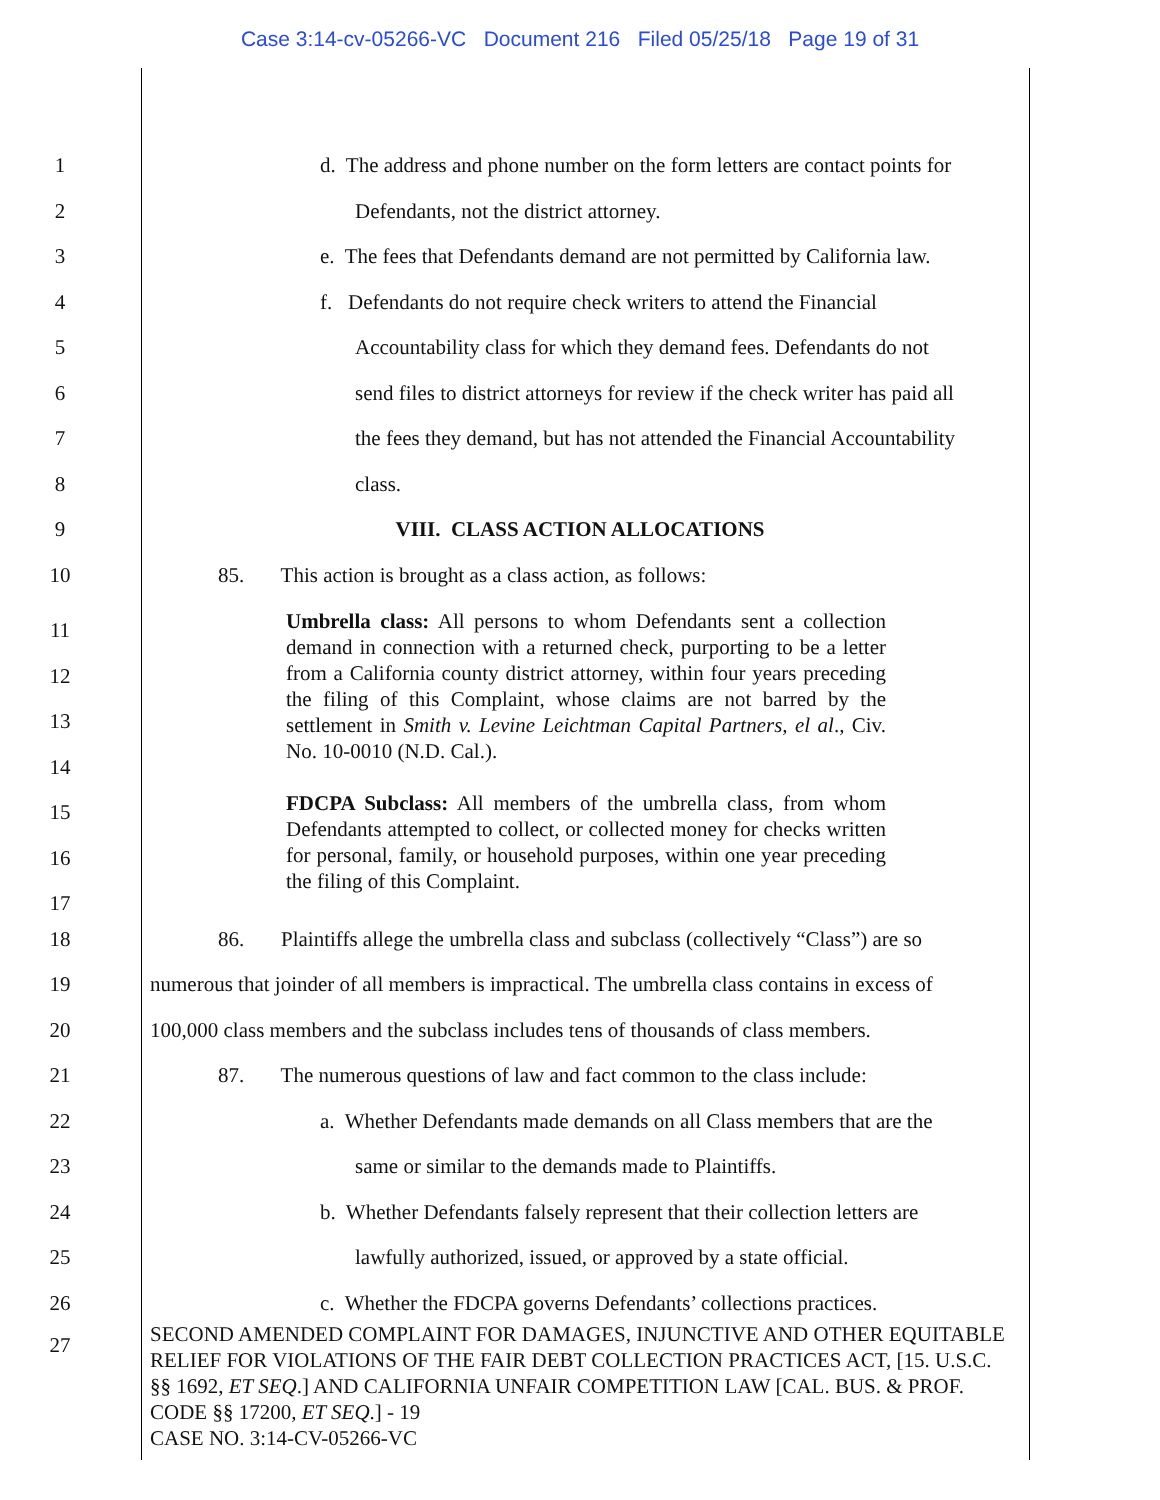Case 3:14-cv-05266-VC Document 216 Filed 05/25/18 Page 19 of 31
1 d. The address and phone number on the form letters are contact points for
2 Defendants, not the district attorney.
3 e. The fees that Defendants demand are not permitted by California law.
4 f. Defendants do not require check writers to attend the Financial
5 Accountability class for which they demand fees. Defendants do not
6 send files to district attorneys for review if the check writer has paid all
7 the fees they demand, but has not attended the Financial Accountability
8 class.
9 VIII. CLASS ACTION ALLOCATIONS
10 85. This action is brought as a class action, as follows:
11
12
13
14
Umbrella class: All persons to whom Defendants sent a collection demand in connection with a returned check, purporting to be a letter from a California county district attorney, within four years preceding the filing of this Complaint, whose claims are not barred by the settlement in Smith v. Levine Leichtman Capital Partners, el al., Civ. No. 10-0010 (N.D. Cal.).
15
16
17
FDCPA Subclass: All members of the umbrella class, from whom Defendants attempted to collect, or collected money for checks written for personal, family, or household purposes, within one year preceding the filing of this Complaint.
18 86. Plaintiffs allege the umbrella class and subclass (collectively “Class”) are so
19 numerous that joinder of all members is impractical. The umbrella class contains in excess of
20 100,000 class members and the subclass includes tens of thousands of class members.
21 87. The numerous questions of law and fact common to the class include:
22 a. Whether Defendants made demands on all Class members that are the
23 same or similar to the demands made to Plaintiffs.
24 b. Whether Defendants falsely represent that their collection letters are
25 lawfully authorized, issued, or approved by a state official.
26 c. Whether the FDCPA governs Defendants’ collections practices.
27
SECOND AMENDED COMPLAINT FOR DAMAGES, INJUNCTIVE AND OTHER EQUITABLE RELIEF FOR VIOLATIONS OF THE FAIR DEBT COLLECTION PRACTICES ACT, [15. U.S.C. §§ 1692, ET SEQ.] AND CALIFORNIA UNFAIR COMPETITION LAW [CAL. BUS. & PROF. CODE §§ 17200, ET SEQ.] - 19
CASE NO. 3:14-CV-05266-VC